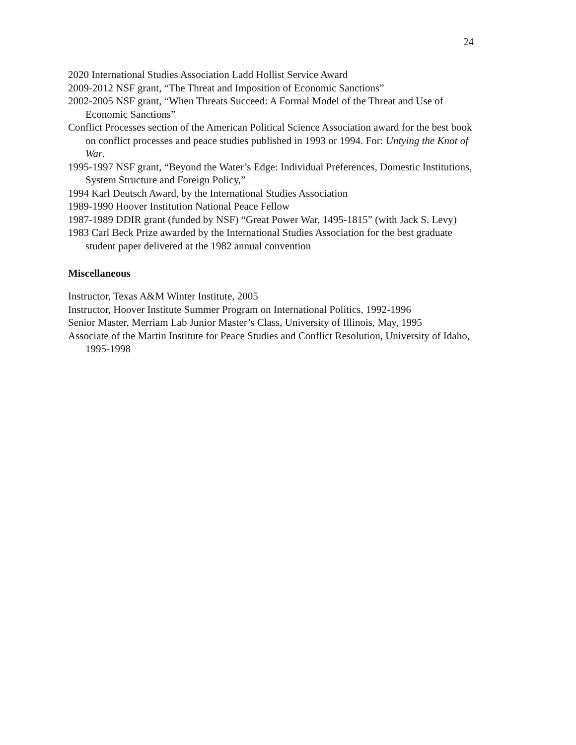24
2020 International Studies Association Ladd Hollist Service Award
2009-2012 NSF grant, “The Threat and Imposition of Economic Sanctions”
2002-2005 NSF grant, “When Threats Succeed: A Formal Model of the Threat and Use of Economic Sanctions”
Conflict Processes section of the American Political Science Association award for the best book on conflict processes and peace studies published in 1993 or 1994. For: Untying the Knot of War.
1995-1997 NSF grant, “Beyond the Water’s Edge: Individual Preferences, Domestic Institutions, System Structure and Foreign Policy,”
1994 Karl Deutsch Award, by the International Studies Association
1989-1990 Hoover Institution National Peace Fellow
1987-1989 DDIR grant (funded by NSF) “Great Power War, 1495-1815” (with Jack S. Levy)
1983 Carl Beck Prize awarded by the International Studies Association for the best graduate student paper delivered at the 1982 annual convention
Miscellaneous
Instructor, Texas A&M Winter Institute, 2005
Instructor, Hoover Institute Summer Program on International Politics, 1992-1996
Senior Master, Merriam Lab Junior Master’s Class, University of Illinois, May, 1995
Associate of the Martin Institute for Peace Studies and Conflict Resolution, University of Idaho, 1995-1998